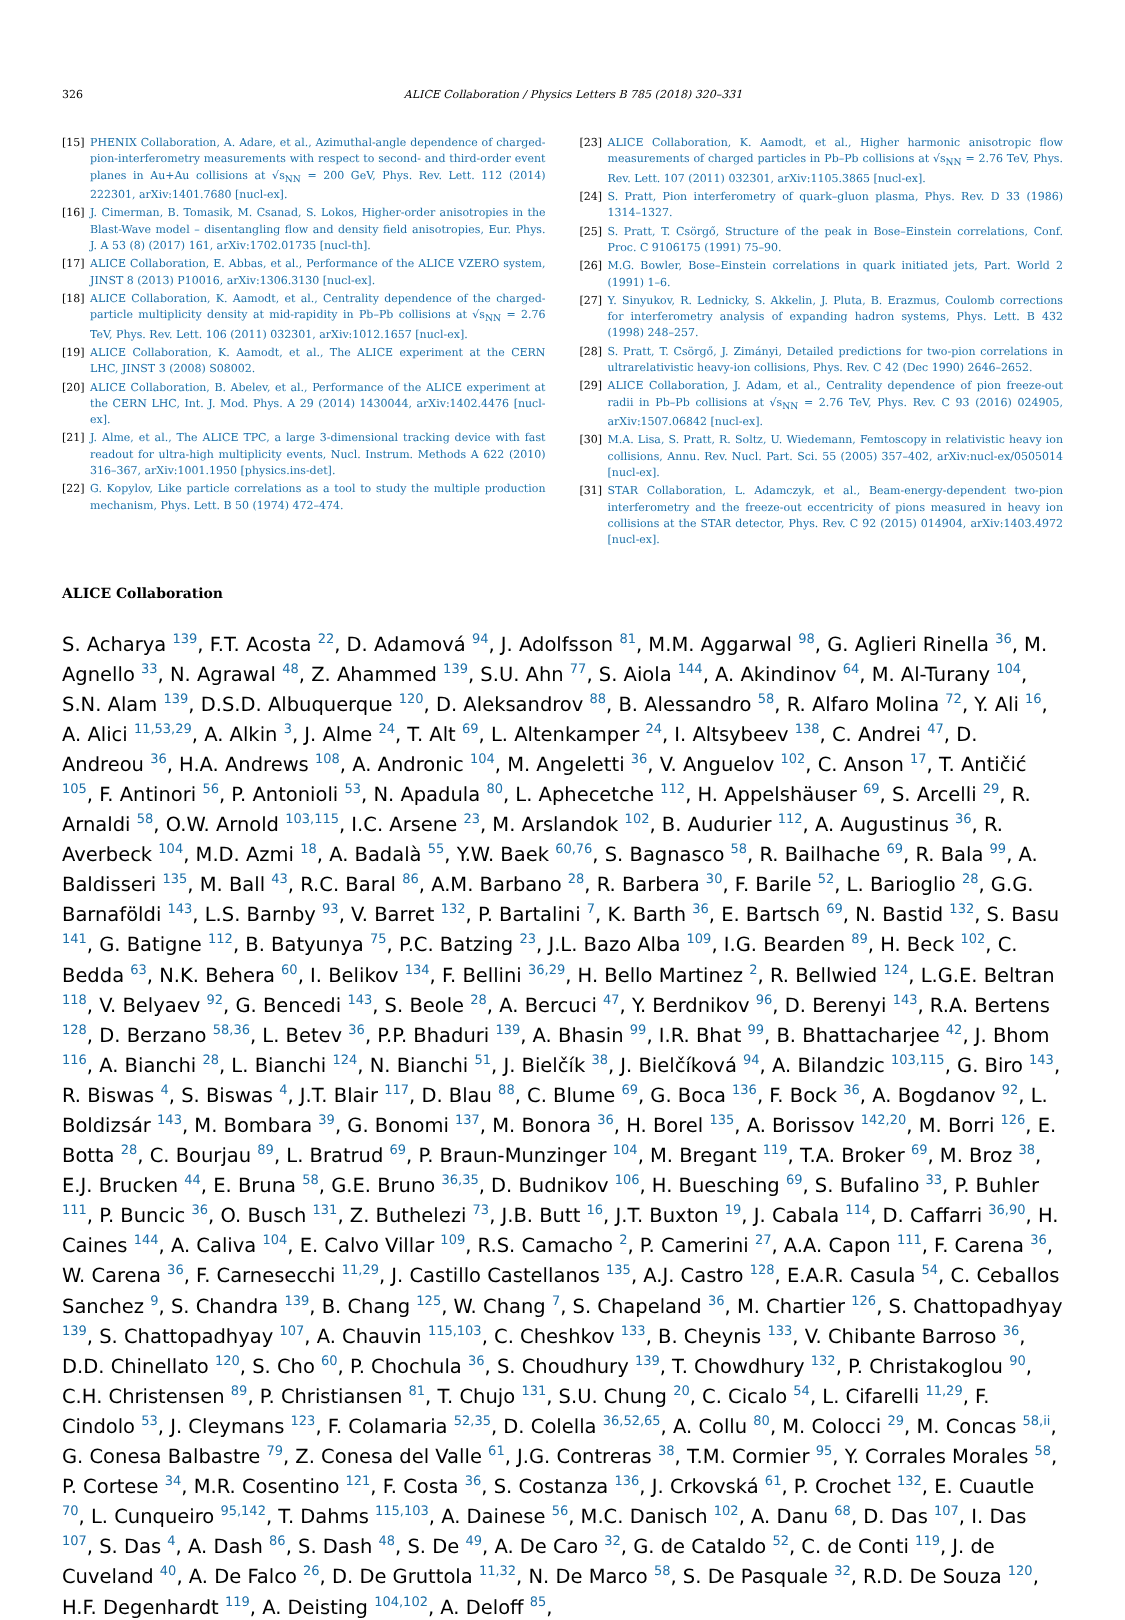326 ALICE Collaboration / Physics Letters B 785 (2018) 320–331
[15] PHENIX Collaboration, A. Adare, et al., Azimuthal-angle dependence of charged-pion-interferometry measurements with respect to second- and third-order event planes in Au+Au collisions at √s<sub>NN</sub> = 200 GeV, Phys. Rev. Lett. 112 (2014) 222301, arXiv:1401.7680 [nucl-ex].
[16] J. Cimerman, B. Tomasik, M. Csanad, S. Lokos, Higher-order anisotropies in the Blast-Wave model – disentangling flow and density field anisotropies, Eur. Phys. J. A 53 (8) (2017) 161, arXiv:1702.01735 [nucl-th].
[17] ALICE Collaboration, E. Abbas, et al., Performance of the ALICE VZERO system, JINST 8 (2013) P10016, arXiv:1306.3130 [nucl-ex].
[18] ALICE Collaboration, K. Aamodt, et al., Centrality dependence of the charged-particle multiplicity density at mid-rapidity in Pb–Pb collisions at √s<sub>NN</sub> = 2.76 TeV, Phys. Rev. Lett. 106 (2011) 032301, arXiv:1012.1657 [nucl-ex].
[19] ALICE Collaboration, K. Aamodt, et al., The ALICE experiment at the CERN LHC, JINST 3 (2008) S08002.
[20] ALICE Collaboration, B. Abelev, et al., Performance of the ALICE experiment at the CERN LHC, Int. J. Mod. Phys. A 29 (2014) 1430044, arXiv:1402.4476 [nucl-ex].
[21] J. Alme, et al., The ALICE TPC, a large 3-dimensional tracking device with fast readout for ultra-high multiplicity events, Nucl. Instrum. Methods A 622 (2010) 316–367, arXiv:1001.1950 [physics.ins-det].
[22] G. Kopylov, Like particle correlations as a tool to study the multiple production mechanism, Phys. Lett. B 50 (1974) 472–474.
[23] ALICE Collaboration, K. Aamodt, et al., Higher harmonic anisotropic flow measurements of charged particles in Pb–Pb collisions at √s<sub>NN</sub> = 2.76 TeV, Phys. Rev. Lett. 107 (2011) 032301, arXiv:1105.3865 [nucl-ex].
[24] S. Pratt, Pion interferometry of quark–gluon plasma, Phys. Rev. D 33 (1986) 1314–1327.
[25] S. Pratt, T. Csörgő, Structure of the peak in Bose–Einstein correlations, Conf. Proc. C 9106175 (1991) 75–90.
[26] M.G. Bowler, Bose–Einstein correlations in quark initiated jets, Part. World 2 (1991) 1–6.
[27] Y. Sinyukov, R. Lednicky, S. Akkelin, J. Pluta, B. Erazmus, Coulomb corrections for interferometry analysis of expanding hadron systems, Phys. Lett. B 432 (1998) 248–257.
[28] S. Pratt, T. Csörgő, J. Zimányi, Detailed predictions for two-pion correlations in ultrarelativistic heavy-ion collisions, Phys. Rev. C 42 (Dec 1990) 2646–2652.
[29] ALICE Collaboration, J. Adam, et al., Centrality dependence of pion freeze-out radii in Pb–Pb collisions at √s<sub>NN</sub> = 2.76 TeV, Phys. Rev. C 93 (2016) 024905, arXiv:1507.06842 [nucl-ex].
[30] M.A. Lisa, S. Pratt, R. Soltz, U. Wiedemann, Femtoscopy in relativistic heavy ion collisions, Annu. Rev. Nucl. Part. Sci. 55 (2005) 357–402, arXiv:nucl-ex/0505014 [nucl-ex].
[31] STAR Collaboration, L. Adamczyk, et al., Beam-energy-dependent two-pion interferometry and the freeze-out eccentricity of pions measured in heavy ion collisions at the STAR detector, Phys. Rev. C 92 (2015) 014904, arXiv:1403.4972 [nucl-ex].
ALICE Collaboration
S. Acharya <sup>139</sup>, F.T. Acosta <sup>22</sup>, D. Adamová <sup>94</sup>, J. Adolfsson <sup>81</sup>, M.M. Aggarwal <sup>98</sup>, G. Aglieri Rinella <sup>36</sup>, M. Agnello <sup>33</sup>, N. Agrawal <sup>48</sup>, Z. Ahammed <sup>139</sup>, S.U. Ahn <sup>77</sup>, S. Aiola <sup>144</sup>, A. Akindinov <sup>64</sup>, M. Al-Turany <sup>104</sup>, S.N. Alam <sup>139</sup>, D.S.D. Albuquerque <sup>120</sup>, D. Aleksandrov <sup>88</sup>, B. Alessandro <sup>58</sup>, R. Alfaro Molina <sup>72</sup>, Y. Ali <sup>16</sup>, A. Alici <sup>11,53,29</sup>, A. Alkin <sup>3</sup>, J. Alme <sup>24</sup>, T. Alt <sup>69</sup>, L. Altenkamper <sup>24</sup>, I. Altsybeev <sup>138</sup>, C. Andrei <sup>47</sup>, D. Andreou <sup>36</sup>, H.A. Andrews <sup>108</sup>, A. Andronic <sup>104</sup>, M. Angeletti <sup>36</sup>, V. Anguelov <sup>102</sup>, C. Anson <sup>17</sup>, T. Antičić <sup>105</sup>, F. Antinori <sup>56</sup>, P. Antonioli <sup>53</sup>, N. Apadula <sup>80</sup>, L. Aphecetche <sup>112</sup>, H. Appelshäuser <sup>69</sup>, S. Arcelli <sup>29</sup>, R. Arnaldi <sup>58</sup>, O.W. Arnold <sup>103,115</sup>, I.C. Arsene <sup>23</sup>, M. Arslandok <sup>102</sup>, B. Audurier <sup>112</sup>, A. Augustinus <sup>36</sup>, R. Averbeck <sup>104</sup>, M.D. Azmi <sup>18</sup>, A. Badalà <sup>55</sup>, Y.W. Baek <sup>60,76</sup>, S. Bagnasco <sup>58</sup>, R. Bailhache <sup>69</sup>, R. Bala <sup>99</sup>, A. Baldisseri <sup>135</sup>, M. Ball <sup>43</sup>, R.C. Baral <sup>86</sup>, A.M. Barbano <sup>28</sup>, R. Barbera <sup>30</sup>, F. Barile <sup>52</sup>, L. Barioglio <sup>28</sup>, G.G. Barnaföldi <sup>143</sup>, L.S. Barnby <sup>93</sup>, V. Barret <sup>132</sup>, P. Bartalini <sup>7</sup>, K. Barth <sup>36</sup>, E. Bartsch <sup>69</sup>, N. Bastid <sup>132</sup>, S. Basu <sup>141</sup>, G. Batigne <sup>112</sup>, B. Batyunya <sup>75</sup>, P.C. Batzing <sup>23</sup>, J.L. Bazo Alba <sup>109</sup>, I.G. Bearden <sup>89</sup>, H. Beck <sup>102</sup>, C. Bedda <sup>63</sup>, N.K. Behera <sup>60</sup>, I. Belikov <sup>134</sup>, F. Bellini <sup>36,29</sup>, H. Bello Martinez <sup>2</sup>, R. Bellwied <sup>124</sup>, L.G.E. Beltran <sup>118</sup>, V. Belyaev <sup>92</sup>, G. Bencedi <sup>143</sup>, S. Beole <sup>28</sup>, A. Bercuci <sup>47</sup>, Y. Berdnikov <sup>96</sup>, D. Berenyi <sup>143</sup>, R.A. Bertens <sup>128</sup>, D. Berzano <sup>58,36</sup>, L. Betev <sup>36</sup>, P.P. Bhaduri <sup>139</sup>, A. Bhasin <sup>99</sup>, I.R. Bhat <sup>99</sup>, B. Bhattacharjee <sup>42</sup>, J. Bhom <sup>116</sup>, A. Bianchi <sup>28</sup>, L. Bianchi <sup>124</sup>, N. Bianchi <sup>51</sup>, J. Bielčík <sup>38</sup>, J. Bielčíková <sup>94</sup>, A. Bilandzic <sup>103,115</sup>, G. Biro <sup>143</sup>, R. Biswas <sup>4</sup>, S. Biswas <sup>4</sup>, J.T. Blair <sup>117</sup>, D. Blau <sup>88</sup>, C. Blume <sup>69</sup>, G. Boca <sup>136</sup>, F. Bock <sup>36</sup>, A. Bogdanov <sup>92</sup>, L. Boldizsár <sup>143</sup>, M. Bombara <sup>39</sup>, G. Bonomi <sup>137</sup>, M. Bonora <sup>36</sup>, H. Borel <sup>135</sup>, A. Borissov <sup>142,20</sup>, M. Borri <sup>126</sup>, E. Botta <sup>28</sup>, C. Bourjau <sup>89</sup>, L. Bratrud <sup>69</sup>, P. Braun-Munzinger <sup>104</sup>, M. Bregant <sup>119</sup>, T.A. Broker <sup>69</sup>, M. Broz <sup>38</sup>, E.J. Brucken <sup>44</sup>, E. Bruna <sup>58</sup>, G.E. Bruno <sup>36,35</sup>, D. Budnikov <sup>106</sup>, H. Buesching <sup>69</sup>, S. Bufalino <sup>33</sup>, P. Buhler <sup>111</sup>, P. Buncic <sup>36</sup>, O. Busch <sup>131</sup>, Z. Buthelezi <sup>73</sup>, J.B. Butt <sup>16</sup>, J.T. Buxton <sup>19</sup>, J. Cabala <sup>114</sup>, D. Caffarri <sup>36,90</sup>, H. Caines <sup>144</sup>, A. Caliva <sup>104</sup>, E. Calvo Villar <sup>109</sup>, R.S. Camacho <sup>2</sup>, P. Camerini <sup>27</sup>, A.A. Capon <sup>111</sup>, F. Carena <sup>36</sup>, W. Carena <sup>36</sup>, F. Carnesecchi <sup>11,29</sup>, J. Castillo Castellanos <sup>135</sup>, A.J. Castro <sup>128</sup>, E.A.R. Casula <sup>54</sup>, C. Ceballos Sanchez <sup>9</sup>, S. Chandra <sup>139</sup>, B. Chang <sup>125</sup>, W. Chang <sup>7</sup>, S. Chapeland <sup>36</sup>, M. Chartier <sup>126</sup>, S. Chattopadhyay <sup>139</sup>, S. Chattopadhyay <sup>107</sup>, A. Chauvin <sup>115,103</sup>, C. Cheshkov <sup>133</sup>, B. Cheynis <sup>133</sup>, V. Chibante Barroso <sup>36</sup>, D.D. Chinellato <sup>120</sup>, S. Cho <sup>60</sup>, P. Chochula <sup>36</sup>, S. Choudhury <sup>139</sup>, T. Chowdhury <sup>132</sup>, P. Christakoglou <sup>90</sup>, C.H. Christensen <sup>89</sup>, P. Christiansen <sup>81</sup>, T. Chujo <sup>131</sup>, S.U. Chung <sup>20</sup>, C. Cicalo <sup>54</sup>, L. Cifarelli <sup>11,29</sup>, F. Cindolo <sup>53</sup>, J. Cleymans <sup>123</sup>, F. Colamaria <sup>52,35</sup>, D. Colella <sup>36,52,65</sup>, A. Collu <sup>80</sup>, M. Colocci <sup>29</sup>, M. Concas <sup>58,ii</sup>, G. Conesa Balbastre <sup>79</sup>, Z. Conesa del Valle <sup>61</sup>, J.G. Contreras <sup>38</sup>, T.M. Cormier <sup>95</sup>, Y. Corrales Morales <sup>58</sup>, P. Cortese <sup>34</sup>, M.R. Cosentino <sup>121</sup>, F. Costa <sup>36</sup>, S. Costanza <sup>136</sup>, J. Crkovská <sup>61</sup>, P. Crochet <sup>132</sup>, E. Cuautle <sup>70</sup>, L. Cunqueiro <sup>95,142</sup>, T. Dahms <sup>115,103</sup>, A. Dainese <sup>56</sup>, M.C. Danisch <sup>102</sup>, A. Danu <sup>68</sup>, D. Das <sup>107</sup>, I. Das <sup>107</sup>, S. Das <sup>4</sup>, A. Dash <sup>86</sup>, S. Dash <sup>48</sup>, S. De <sup>49</sup>, A. De Caro <sup>32</sup>, G. de Cataldo <sup>52</sup>, C. de Conti <sup>119</sup>, J. de Cuveland <sup>40</sup>, A. De Falco <sup>26</sup>, D. De Gruttola <sup>11,32</sup>, N. De Marco <sup>58</sup>, S. De Pasquale <sup>32</sup>, R.D. De Souza <sup>120</sup>, H.F. Degenhardt <sup>119</sup>, A. Deisting <sup>104,102</sup>, A. Deloff <sup>85</sup>,